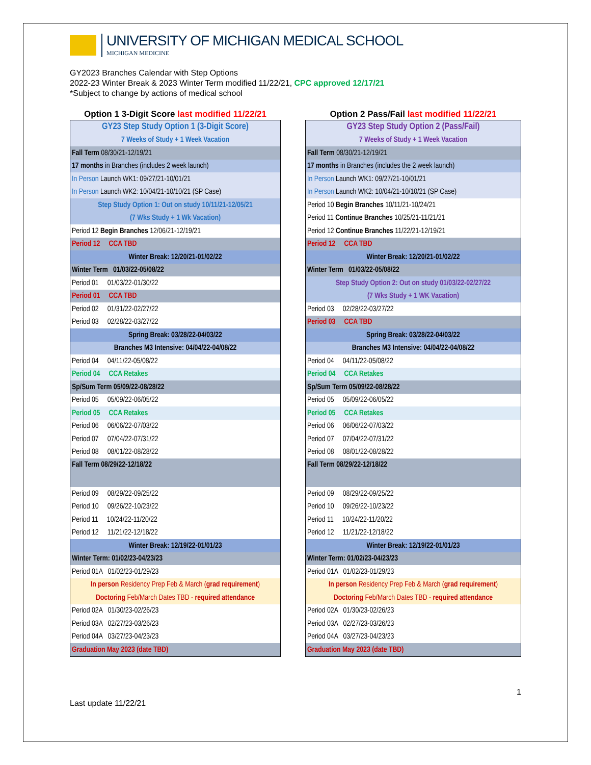UNIVERSITY OF MICHIGAN MEDICAL SCHOOL
MICHIGAN MEDICINE
GY2023 Branches Calendar with Step Options
2022-23 Winter Break & 2023 Winter Term modified 11/22/21, CPC approved 12/17/21
*Subject to change by actions of medical school
Option 1 3-Digit Score last modified 11/22/21
| GY23 Step Study Option 1 (3-Digit Score) |
| 7 Weeks of Study + 1 Week Vacation |
| Fall Term 08/30/21-12/19/21 |
| 17 months in Branches (includes 2 week launch) |
| In Person Launch WK1: 09/27/21-10/01/21 |
| In Person Launch WK2: 10/04/21-10/10/21 (SP Case) |
| Step Study Option 1: Out on study 10/11/21-12/05/21 |
| (7 Wks Study + 1 Wk Vacation) |
| Period 12 Begin Branches 12/06/21-12/19/21 |
| Period 12 CCA TBD |
| Winter Break: 12/20/21-01/02/22 |
| Winter Term 01/03/22-05/08/22 |
| Period 01 01/03/22-01/30/22 |
| Period 01 CCA TBD |
| Period 02 01/31/22-02/27/22 |
| Period 03 02/28/22-03/27/22 |
| Spring Break: 03/28/22-04/03/22 |
| Branches M3 Intensive: 04/04/22-04/08/22 |
| Period 04 04/11/22-05/08/22 |
| Period 04 CCA Retakes |
| Sp/Sum Term 05/09/22-08/28/22 |
| Period 05 05/09/22-06/05/22 |
| Period 05 CCA Retakes |
| Period 06 06/06/22-07/03/22 |
| Period 07 07/04/22-07/31/22 |
| Period 08 08/01/22-08/28/22 |
| Fall Term 08/29/22-12/18/22 |
| Period 09 08/29/22-09/25/22 |
| Period 10 09/26/22-10/23/22 |
| Period 11 10/24/22-11/20/22 |
| Period 12 11/21/22-12/18/22 |
| Winter Break: 12/19/22-01/01/23 |
| Winter Term: 01/02/23-04/23/23 |
| Period 01A 01/02/23-01/29/23 |
| In person Residency Prep Feb & March ( grad requirement ) |
| Doctoring Feb/March Dates TBD - required attendance |
| Period 02A 01/30/23-02/26/23 |
| Period 03A 02/27/23-03/26/23 |
| Period 04A 03/27/23-04/23/23 |
| Graduation May 2023 (date TBD) |
Option 2 Pass/Fail last modified 11/22/21
| GY23 Step Study Option 2 (Pass/Fail) |
| 7 Weeks of Study + 1 Week Vacation |
| Fall Term 08/30/21-12/19/21 |
| 17 months in Branches (includes the 2 week launch) |
| In Person Launch WK1: 09/27/21-10/01/21 |
| In Person Launch WK2: 10/04/21-10/10/21 (SP Case) |
| Period 10 Begin Branches 10/11/21-10/24/21 |
| Period 11 Continue Branches 10/25/21-11/21/21 |
| Period 12 Continue Branches 11/22/21-12/19/21 |
| Period 12 CCA TBD |
| Winter Break: 12/20/21-01/02/22 |
| Winter Term 01/03/22-05/08/22 |
| Step Study Option 2: Out on study 01/03/22-02/27/22 |
| (7 Wks Study + 1 WK Vacation) |
| Period 03 02/28/22-03/27/22 |
| Period 03 CCA TBD |
| Spring Break: 03/28/22-04/03/22 |
| Branches M3 Intensive: 04/04/22-04/08/22 |
| Period 04 04/11/22-05/08/22 |
| Period 04 CCA Retakes |
| Sp/Sum Term 05/09/22-08/28/22 |
| Period 05 05/09/22-06/05/22 |
| Period 05 CCA Retakes |
| Period 06 06/06/22-07/03/22 |
| Period 07 07/04/22-07/31/22 |
| Period 08 08/01/22-08/28/22 |
| Fall Term 08/29/22-12/18/22 |
| Period 09 08/29/22-09/25/22 |
| Period 10 09/26/22-10/23/22 |
| Period 11 10/24/22-11/20/22 |
| Period 12 11/21/22-12/18/22 |
| Winter Break: 12/19/22-01/01/23 |
| Winter Term: 01/02/23-04/23/23 |
| Period 01A 01/02/23-01/29/23 |
| In person Residency Prep Feb & March ( grad requirement ) |
| Doctoring Feb/March Dates TBD - required attendance |
| Period 02A 01/30/23-02/26/23 |
| Period 03A 02/27/23-03/26/23 |
| Period 04A 03/27/23-04/23/23 |
| Graduation May 2023 (date TBD) |
1
Last update 11/22/21